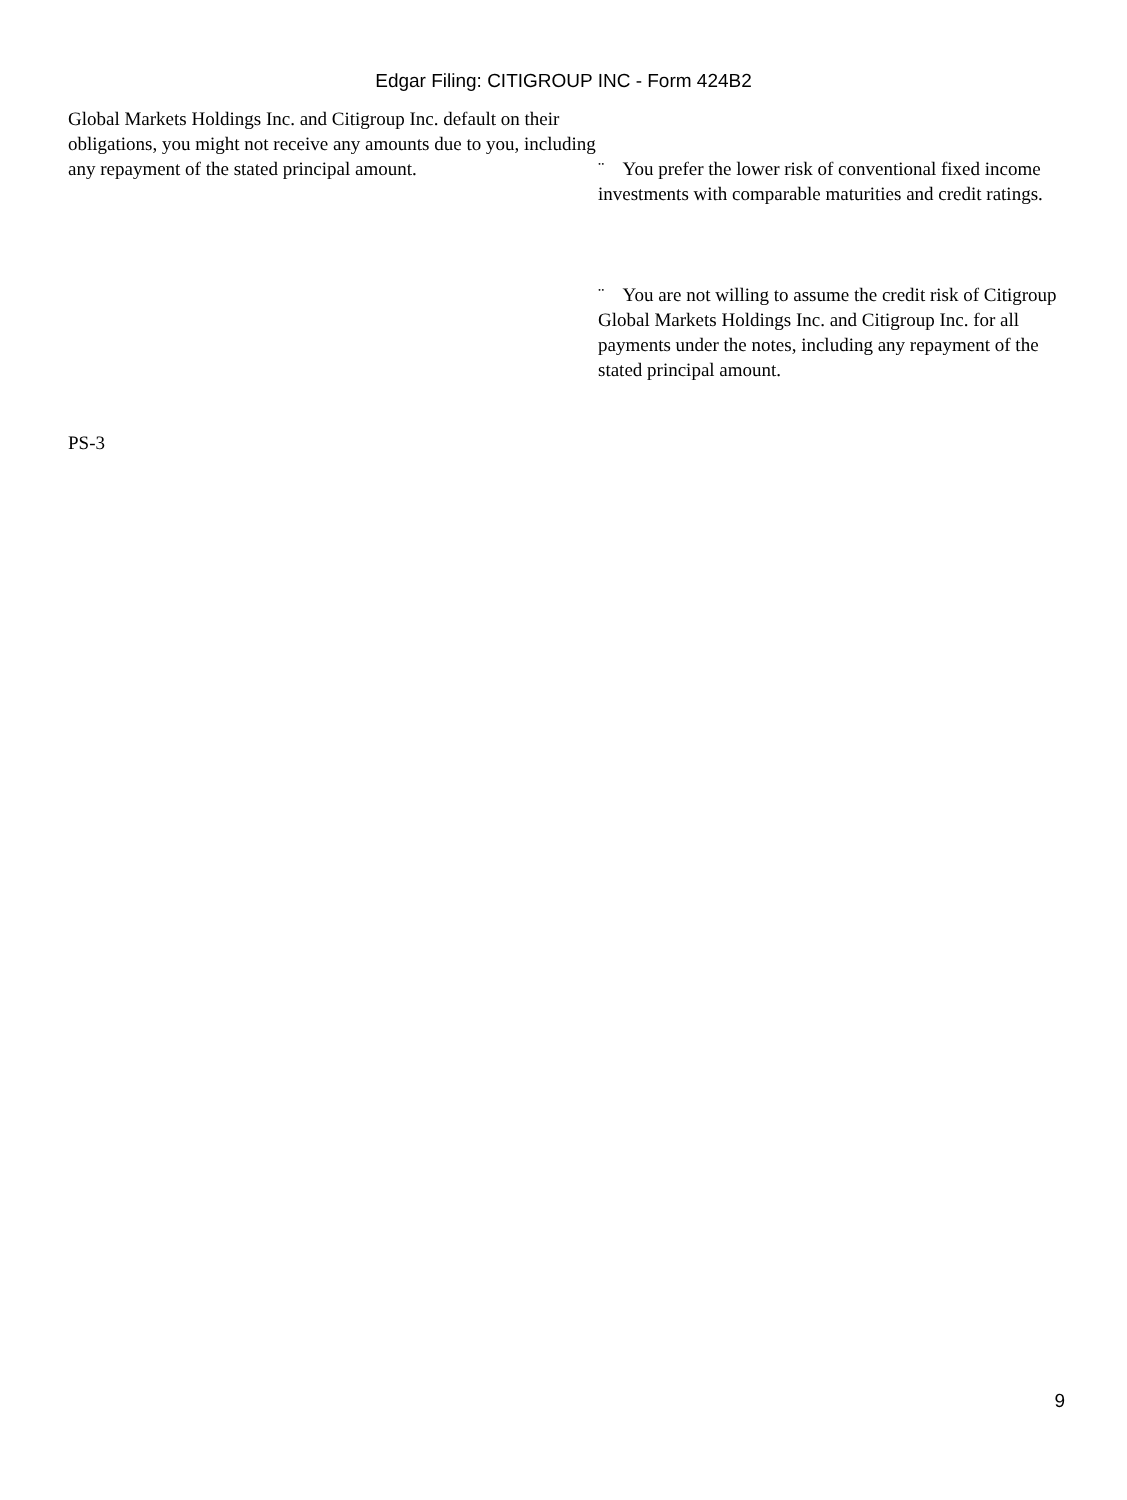Edgar Filing: CITIGROUP INC - Form 424B2
Global Markets Holdings Inc. and Citigroup Inc. default on their obligations, you might not receive any amounts due to you, including any repayment of the stated principal amount.
¨ You prefer the lower risk of conventional fixed income investments with comparable maturities and credit ratings.
¨ You are not willing to assume the credit risk of Citigroup Global Markets Holdings Inc. and Citigroup Inc. for all payments under the notes, including any repayment of the stated principal amount.
PS-3
9